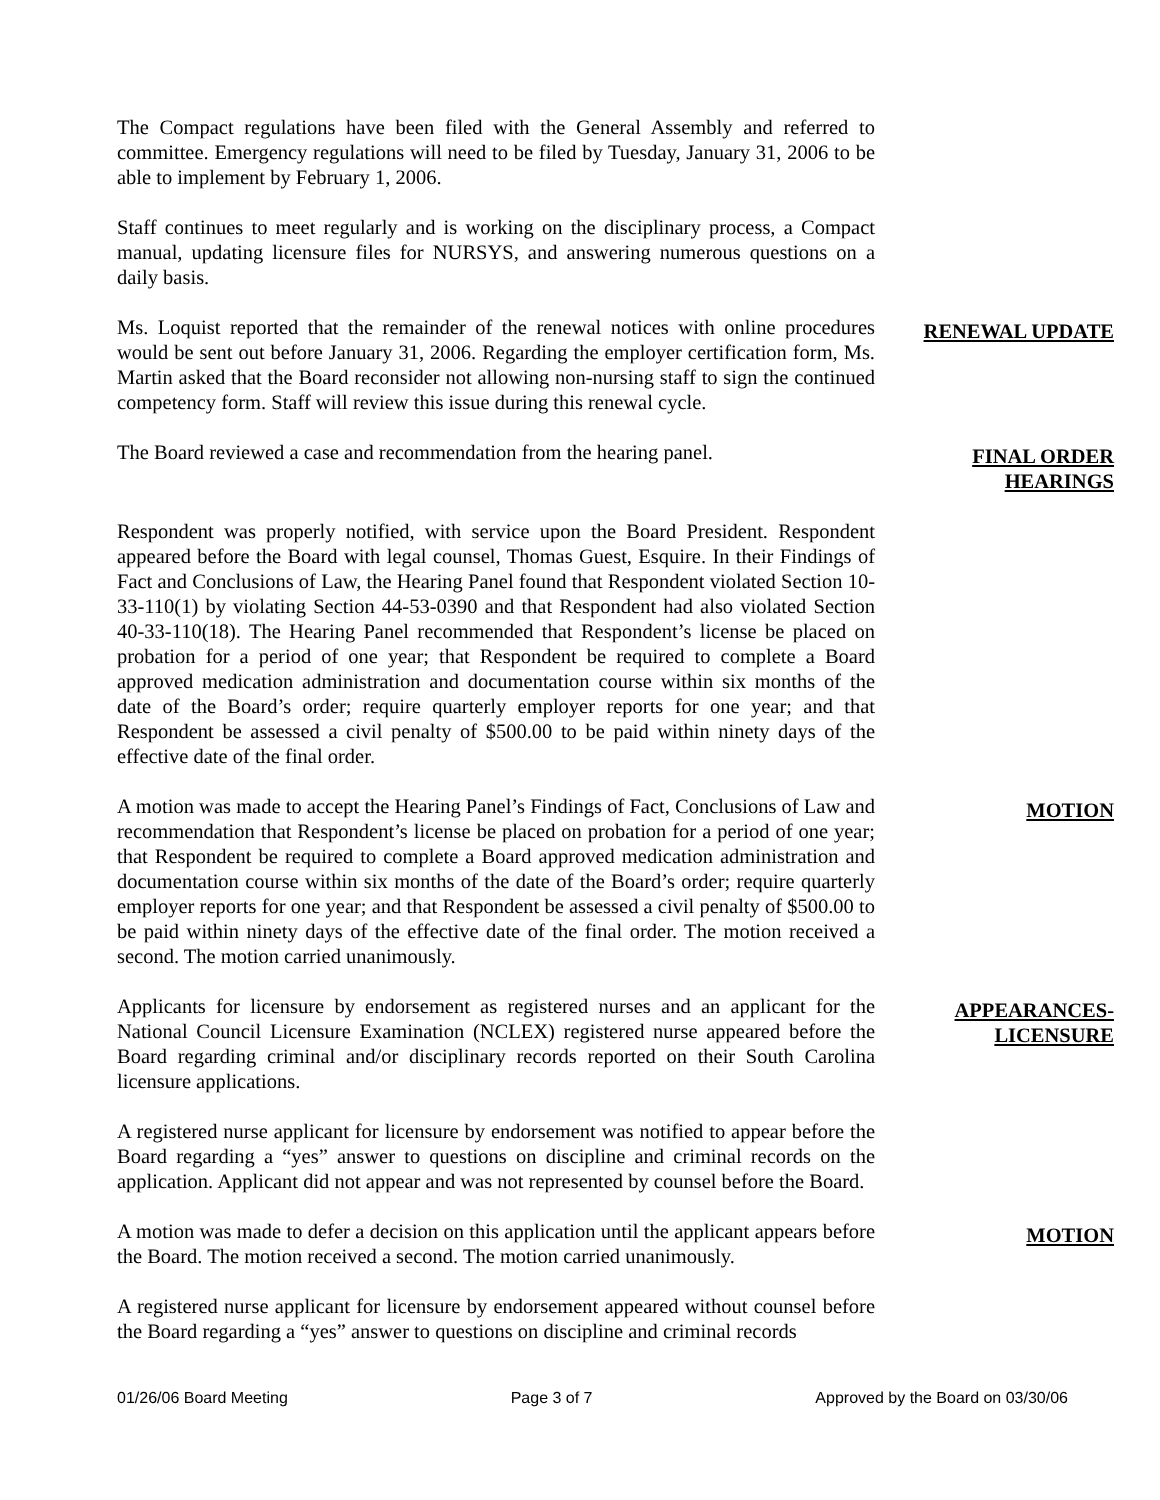The Compact regulations have been filed with the General Assembly and referred to committee. Emergency regulations will need to be filed by Tuesday, January 31, 2006 to be able to implement by February 1, 2006.
Staff continues to meet regularly and is working on the disciplinary process, a Compact manual, updating licensure files for NURSYS, and answering numerous questions on a daily basis.
Ms. Loquist reported that the remainder of the renewal notices with online procedures would be sent out before January 31, 2006. Regarding the employer certification form, Ms. Martin asked that the Board reconsider not allowing non-nursing staff to sign the continued competency form. Staff will review this issue during this renewal cycle.
RENEWAL UPDATE
The Board reviewed a case and recommendation from the hearing panel.
FINAL ORDER
HEARINGS
Respondent was properly notified, with service upon the Board President. Respondent appeared before the Board with legal counsel, Thomas Guest, Esquire. In their Findings of Fact and Conclusions of Law, the Hearing Panel found that Respondent violated Section 10-33-110(1) by violating Section 44-53-0390 and that Respondent had also violated Section 40-33-110(18). The Hearing Panel recommended that Respondent’s license be placed on probation for a period of one year; that Respondent be required to complete a Board approved medication administration and documentation course within six months of the date of the Board’s order; require quarterly employer reports for one year; and that Respondent be assessed a civil penalty of $500.00 to be paid within ninety days of the effective date of the final order.
A motion was made to accept the Hearing Panel’s Findings of Fact, Conclusions of Law and recommendation that Respondent’s license be placed on probation for a period of one year; that Respondent be required to complete a Board approved medication administration and documentation course within six months of the date of the Board’s order; require quarterly employer reports for one year; and that Respondent be assessed a civil penalty of $500.00 to be paid within ninety days of the effective date of the final order. The motion received a second. The motion carried unanimously.
MOTION
Applicants for licensure by endorsement as registered nurses and an applicant for the National Council Licensure Examination (NCLEX) registered nurse appeared before the Board regarding criminal and/or disciplinary records reported on their South Carolina licensure applications.
APPEARANCES-
LICENSURE
A registered nurse applicant for licensure by endorsement was notified to appear before the Board regarding a “yes” answer to questions on discipline and criminal records on the application. Applicant did not appear and was not represented by counsel before the Board.
A motion was made to defer a decision on this application until the applicant appears before the Board. The motion received a second. The motion carried unanimously.
MOTION
A registered nurse applicant for licensure by endorsement appeared without counsel before the Board regarding a “yes” answer to questions on discipline and criminal records
01/26/06 Board Meeting Page 3 of 7 Approved by the Board on 03/30/06